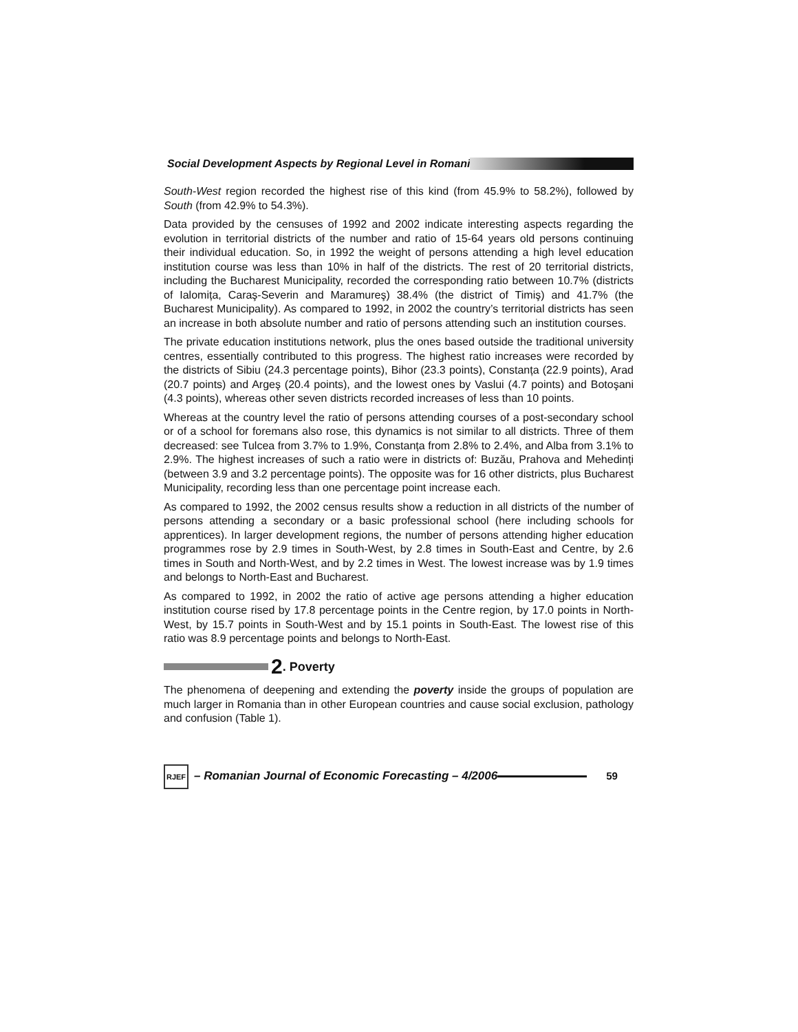Social Development Aspects by Regional Level in Romani
South-West region recorded the highest rise of this kind (from 45.9% to 58.2%), followed by South (from 42.9% to 54.3%).
Data provided by the censuses of 1992 and 2002 indicate interesting aspects regarding the evolution in territorial districts of the number and ratio of 15-64 years old persons continuing their individual education. So, in 1992 the weight of persons attending a high level education institution course was less than 10% in half of the districts. The rest of 20 territorial districts, including the Bucharest Municipality, recorded the corresponding ratio between 10.7% (districts of Ialomița, Caraş-Severin and Maramureş) 38.4% (the district of Timiş) and 41.7% (the Bucharest Municipality). As compared to 1992, in 2002 the country’s territorial districts has seen an increase in both absolute number and ratio of persons attending such an institution courses.
The private education institutions network, plus the ones based outside the traditional university centres, essentially contributed to this progress. The highest ratio increases were recorded by the districts of Sibiu (24.3 percentage points), Bihor (23.3 points), Constanța (22.9 points), Arad (20.7 points) and Argeş (20.4 points), and the lowest ones by Vaslui (4.7 points) and Botoşani (4.3 points), whereas other seven districts recorded increases of less than 10 points.
Whereas at the country level the ratio of persons attending courses of a post-secondary school or of a school for foremans also rose, this dynamics is not similar to all districts. Three of them decreased: see Tulcea from 3.7% to 1.9%, Constanța from 2.8% to 2.4%, and Alba from 3.1% to 2.9%. The highest increases of such a ratio were in districts of: Buzău, Prahova and Mehedinți (between 3.9 and 3.2 percentage points). The opposite was for 16 other districts, plus Bucharest Municipality, recording less than one percentage point increase each.
As compared to 1992, the 2002 census results show a reduction in all districts of the number of persons attending a secondary or a basic professional school (here including schools for apprentices). In larger development regions, the number of persons attending higher education programmes rose by 2.9 times in South-West, by 2.8 times in South-East and Centre, by 2.6 times in South and North-West, and by 2.2 times in West. The lowest increase was by 1.9 times and belongs to North-East and Bucharest.
As compared to 1992, in 2002 the ratio of active age persons attending a higher education institution course rised by 17.8 percentage points in the Centre region, by 17.0 points in North-West, by 15.7 points in South-West and by 15.1 points in South-East. The lowest rise of this ratio was 8.9 percentage points and belongs to North-East.
2. Poverty
The phenomena of deepening and extending the poverty inside the groups of population are much larger in Romania than in other European countries and cause social exclusion, pathology and confusion (Table 1).
RJEF
– Romanian Journal of Economic Forecasting – 4/2006
59